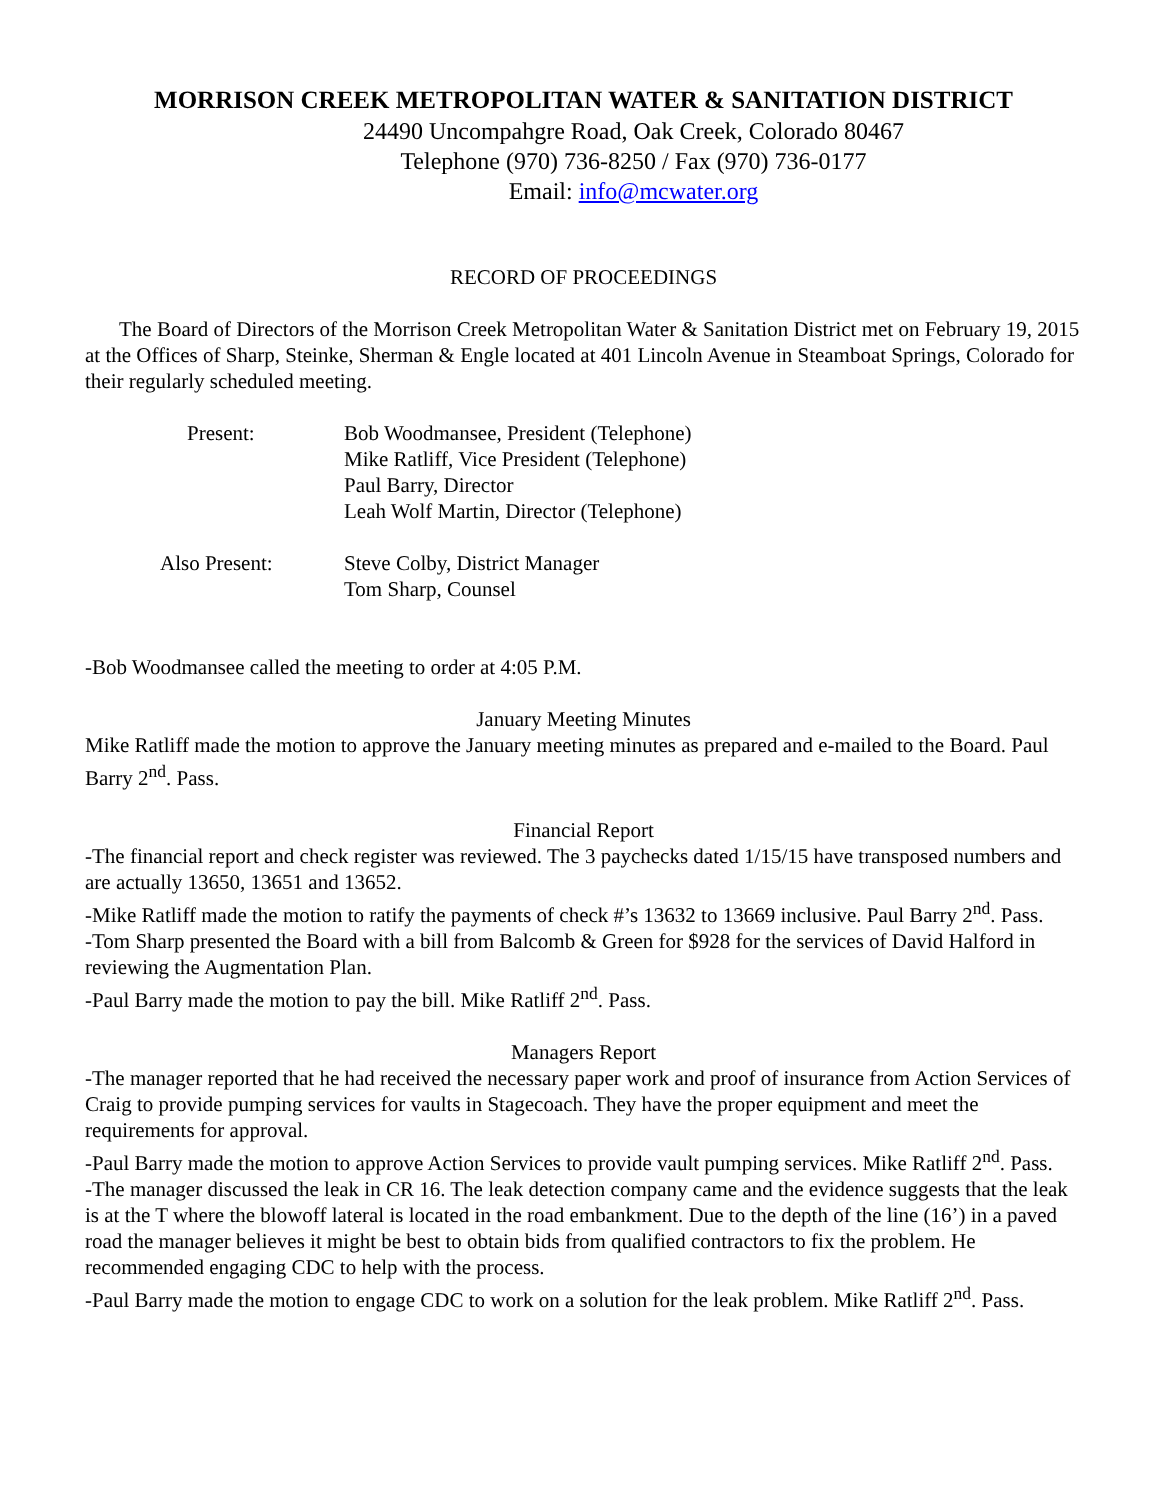MORRISON CREEK METROPOLITAN WATER & SANITATION DISTRICT
24490 Uncompahgre Road, Oak Creek, Colorado 80467
Telephone (970) 736-8250 / Fax (970) 736-0177
Email: info@mcwater.org
RECORD OF PROCEEDINGS
The Board of Directors of the Morrison Creek Metropolitan Water & Sanitation District met on February 19, 2015 at the Offices of Sharp, Steinke, Sherman & Engle located at 401 Lincoln Avenue in Steamboat Springs, Colorado for their regularly scheduled meeting.
| Present: | Bob Woodmansee, President (Telephone) Mike Ratliff, Vice President (Telephone) Paul Barry, Director Leah Wolf Martin, Director (Telephone) |
| Also Present: | Steve Colby, District Manager Tom Sharp, Counsel |
-Bob Woodmansee called the meeting to order at 4:05 P.M.
January Meeting Minutes
Mike Ratliff made the motion to approve the January meeting minutes as prepared and e-mailed to the Board. Paul Barry 2<sup>nd</sup>. Pass.
Financial Report
-The financial report and check register was reviewed. The 3 paychecks dated 1/15/15 have transposed numbers and are actually 13650, 13651 and 13652.
-Mike Ratliff made the motion to ratify the payments of check #’s 13632 to 13669 inclusive. Paul Barry 2<sup>nd</sup>. Pass.
-Tom Sharp presented the Board with a bill from Balcomb & Green for $928 for the services of David Halford in reviewing the Augmentation Plan.
-Paul Barry made the motion to pay the bill. Mike Ratliff 2<sup>nd</sup>. Pass.
Managers Report
-The manager reported that he had received the necessary paper work and proof of insurance from Action Services of Craig to provide pumping services for vaults in Stagecoach. They have the proper equipment and meet the requirements for approval.
-Paul Barry made the motion to approve Action Services to provide vault pumping services. Mike Ratliff 2<sup>nd</sup>. Pass.
-The manager discussed the leak in CR 16. The leak detection company came and the evidence suggests that the leak is at the T where the blowoff lateral is located in the road embankment. Due to the depth of the line (16’) in a paved road the manager believes it might be best to obtain bids from qualified contractors to fix the problem. He recommended engaging CDC to help with the process.
-Paul Barry made the motion to engage CDC to work on a solution for the leak problem. Mike Ratliff 2<sup>nd</sup>. Pass.